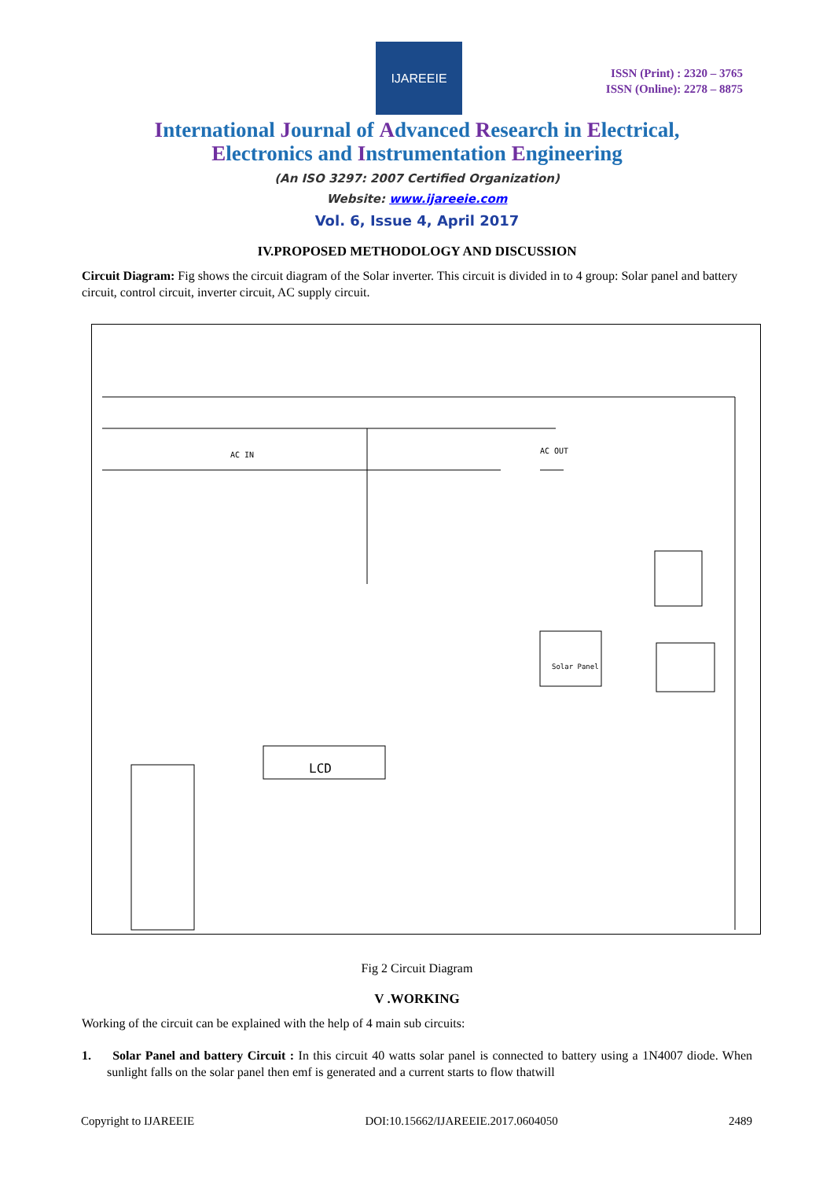IJAREEIE
ISSN (Print) : 2320 – 3765
ISSN (Online): 2278 – 8875
International Journal of Advanced Research in Electrical,
Electronics and Instrumentation Engineering
(An ISO 3297: 2007 Certified Organization)
Website: www.ijareeie.com
Vol. 6, Issue 4, April 2017
IV.PROPOSED METHODOLOGY AND DISCUSSION
Circuit Diagram: Fig shows the circuit diagram of the Solar inverter. This circuit is divided in to 4 group: Solar panel and battery circuit, control circuit, inverter circuit, AC supply circuit.
AC IN AC OUT
Solar Panel
LCD
Fig 2 Circuit Diagram
V .WORKING
Working of the circuit can be explained with the help of 4 main sub circuits:
1. Solar Panel and battery Circuit : In this circuit 40 watts solar panel is connected to battery using a 1N4007 diode. When sunlight falls on the solar panel then emf is generated and a current starts to flow thatwill
Copyright to IJAREEIE DOI:10.15662/IJAREEIE.2017.0604050 2489